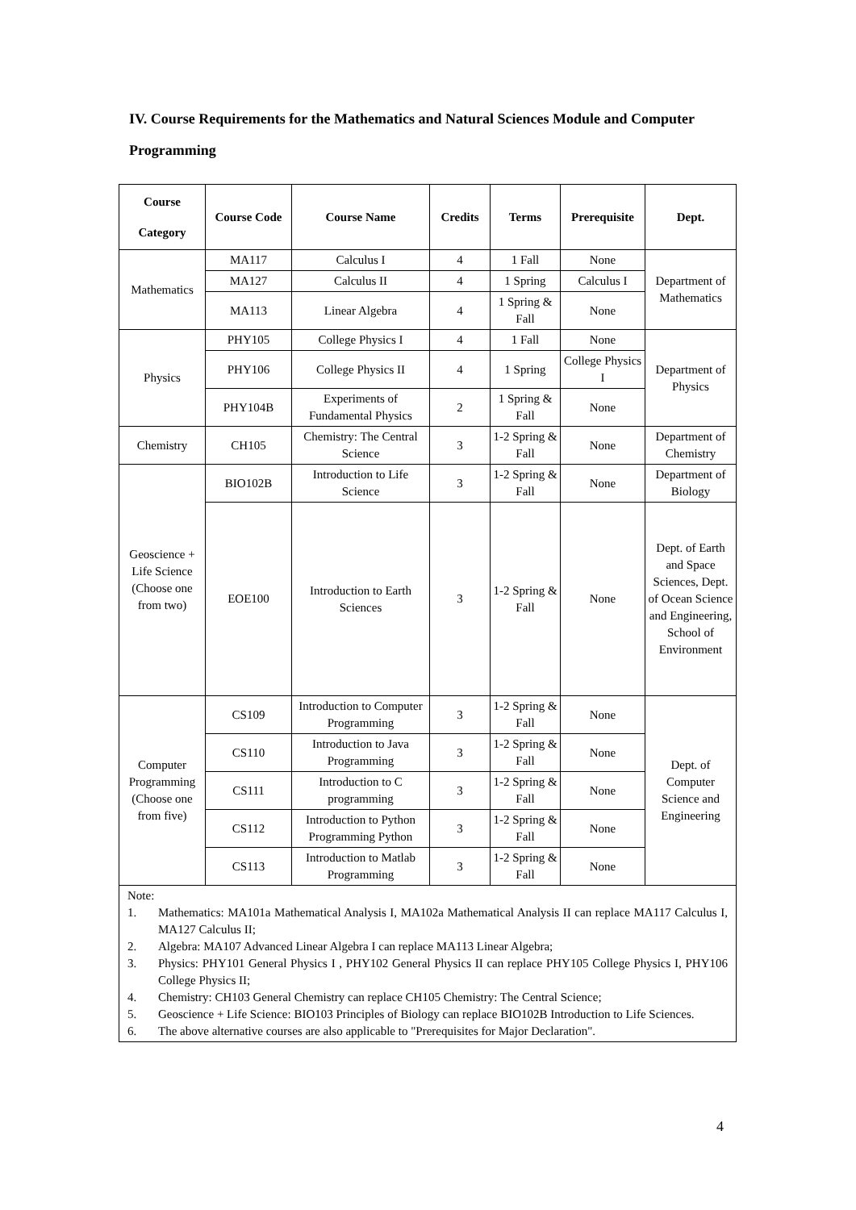IV. Course Requirements for the Mathematics and Natural Sciences Module and Computer Programming
| Course Category | Course Code | Course Name | Credits | Terms | Prerequisite | Dept. |
| --- | --- | --- | --- | --- | --- | --- |
| Mathematics | MA117 | Calculus I | 4 | 1 Fall | None | Department of Mathematics |
| | MA127 | Calculus II | 4 | 1 Spring | Calculus I | |
| | MA113 | Linear Algebra | 4 | 1 Spring & Fall | None | |
| Physics | PHY105 | College Physics I | 4 | 1 Fall | None | Department of Physics |
| | PHY106 | College Physics II | 4 | 1 Spring | College Physics I | |
| | PHY104B | Experiments of Fundamental Physics | 2 | 1 Spring & Fall | None | |
| Chemistry | CH105 | Chemistry: The Central Science | 3 | 1-2 Spring & Fall | None | Department of Chemistry |
| Geoscience + Life Science (Choose one from two) | BIO102B | Introduction to Life Science | 3 | 1-2 Spring & Fall | None | Department of Biology |
| | EOE100 | Introduction to Earth Sciences | 3 | 1-2 Spring & Fall | None | Dept. of Earth and Space Sciences, Dept. of Ocean Science and Engineering, School of Environment |
| Computer Programming (Choose one from five) | CS109 | Introduction to Computer Programming | 3 | 1-2 Spring & Fall | None | Dept. of Computer Science and Engineering |
| | CS110 | Introduction to Java Programming | 3 | 1-2 Spring & Fall | None | |
| | CS111 | Introduction to C programming | 3 | 1-2 Spring & Fall | None | |
| | CS112 | Introduction to Python Programming Python | 3 | 1-2 Spring & Fall | None | |
| | CS113 | Introduction to Matlab Programming | 3 | 1-2 Spring & Fall | None | |
| Note: 1. Mathematics: MA101a Mathematical Analysis I, MA102a Mathematical Analysis II can replace MA117 Calculus I, MA127 Calculus II; 2. Algebra: MA107 Advanced Linear Algebra I can replace MA113 Linear Algebra; 3. Physics: PHY101 General Physics I , PHY102 General Physics II can replace PHY105 College Physics I, PHY106 College Physics II; 4. Chemistry: CH103 General Chemistry can replace CH105 Chemistry: The Central Science; 5. Geoscience + Life Science: BIO103 Principles of Biology can replace BIO102B Introduction to Life Sciences. 6. The above alternative courses are also applicable to "Prerequisites for Major Declaration". | | | | | | |
4